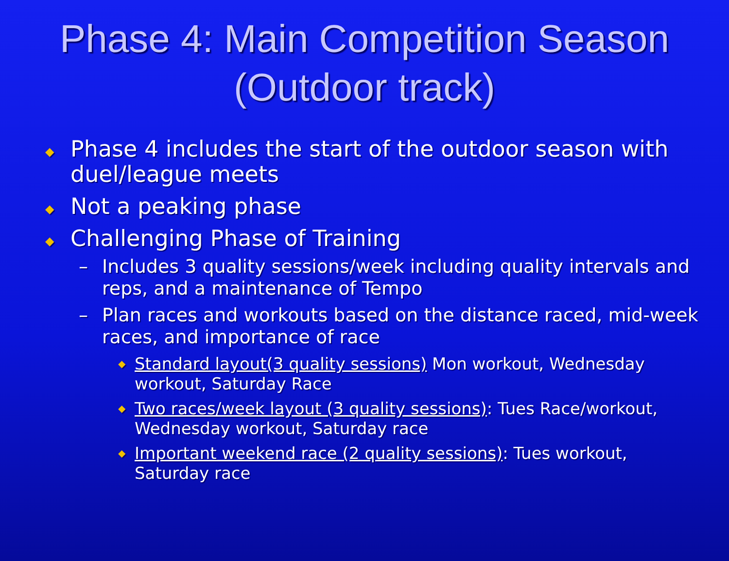Phase 4: Main Competition Season
(Outdoor track)
◆ Phase 4 includes the start of the outdoor season with duel/league meets
◆ Not a peaking phase
◆ Challenging Phase of Training
– Includes 3 quality sessions/week including quality intervals and reps, and a maintenance of Tempo
– Plan races and workouts based on the distance raced, mid-week races, and importance of race
◆ Standard layout(3 quality sessions) Mon workout, Wednesday workout, Saturday Race
◆ Two races/week layout (3 quality sessions): Tues Race/workout, Wednesday workout, Saturday race
◆ Important weekend race (2 quality sessions): Tues workout, Saturday race